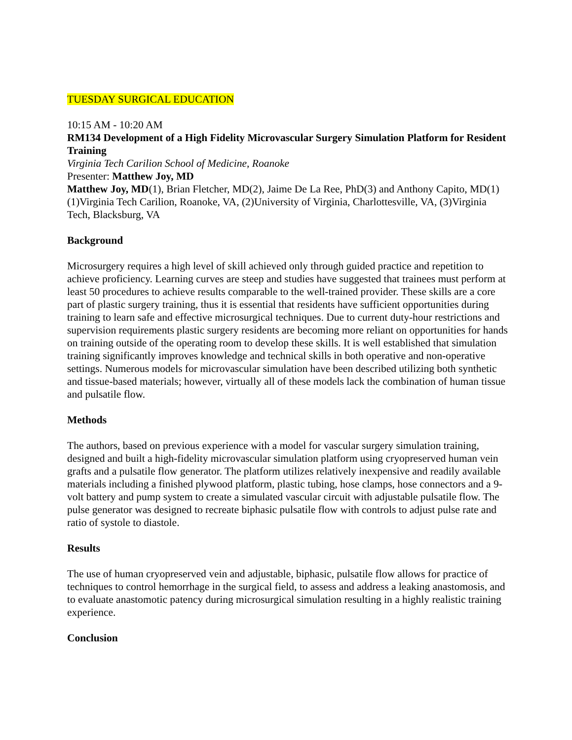TUESDAY SURGICAL EDUCATION
10:15 AM - 10:20 AM
RM134 Development of a High Fidelity Microvascular Surgery Simulation Platform for Resident Training
Virginia Tech Carilion School of Medicine, Roanoke
Presenter: Matthew Joy, MD
Matthew Joy, MD(1), Brian Fletcher, MD(2), Jaime De La Ree, PhD(3) and Anthony Capito, MD(1)
(1)Virginia Tech Carilion, Roanoke, VA, (2)University of Virginia, Charlottesville, VA, (3)Virginia Tech, Blacksburg, VA
Background
Microsurgery requires a high level of skill achieved only through guided practice and repetition to achieve proficiency. Learning curves are steep and studies have suggested that trainees must perform at least 50 procedures to achieve results comparable to the well-trained provider. These skills are a core part of plastic surgery training, thus it is essential that residents have sufficient opportunities during training to learn safe and effective microsurgical techniques. Due to current duty-hour restrictions and supervision requirements plastic surgery residents are becoming more reliant on opportunities for hands on training outside of the operating room to develop these skills. It is well established that simulation training significantly improves knowledge and technical skills in both operative and non-operative settings. Numerous models for microvascular simulation have been described utilizing both synthetic and tissue-based materials; however, virtually all of these models lack the combination of human tissue and pulsatile flow.
Methods
The authors, based on previous experience with a model for vascular surgery simulation training, designed and built a high-fidelity microvascular simulation platform using cryopreserved human vein grafts and a pulsatile flow generator. The platform utilizes relatively inexpensive and readily available materials including a finished plywood platform, plastic tubing, hose clamps, hose connectors and a 9-volt battery and pump system to create a simulated vascular circuit with adjustable pulsatile flow. The pulse generator was designed to recreate biphasic pulsatile flow with controls to adjust pulse rate and ratio of systole to diastole.
Results
The use of human cryopreserved vein and adjustable, biphasic, pulsatile flow allows for practice of techniques to control hemorrhage in the surgical field, to assess and address a leaking anastomosis, and to evaluate anastomotic patency during microsurgical simulation resulting in a highly realistic training experience.
Conclusion